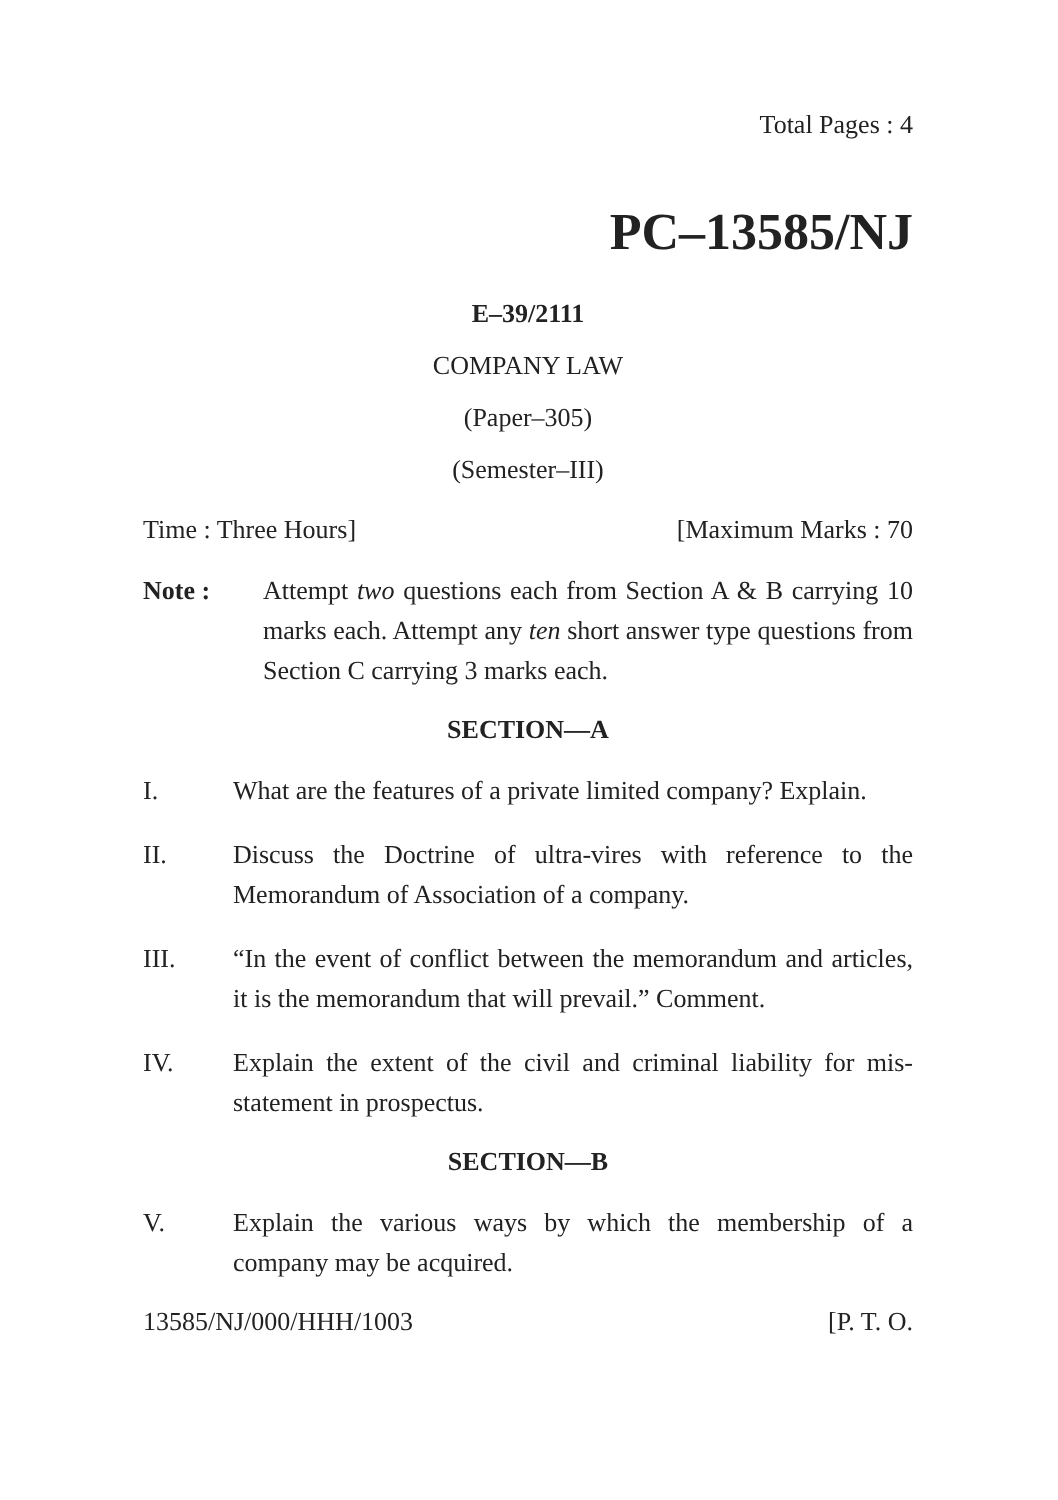Total Pages : 4
PC–13585/NJ
E–39/2111
COMPANY LAW
(Paper–305)
(Semester–III)
Time : Three Hours] [Maximum Marks : 70
Note : Attempt two questions each from Section A & B carrying 10 marks each. Attempt any ten short answer type questions from Section C carrying 3 marks each.
SECTION—A
I. What are the features of a private limited company? Explain.
II. Discuss the Doctrine of ultra-vires with reference to the Memorandum of Association of a company.
III. “In the event of conflict between the memorandum and articles, it is the memorandum that will prevail.” Comment.
IV. Explain the extent of the civil and criminal liability for mis-statement in prospectus.
SECTION—B
V. Explain the various ways by which the membership of a company may be acquired.
13585/NJ/000/HHH/1003 [P. T. O.